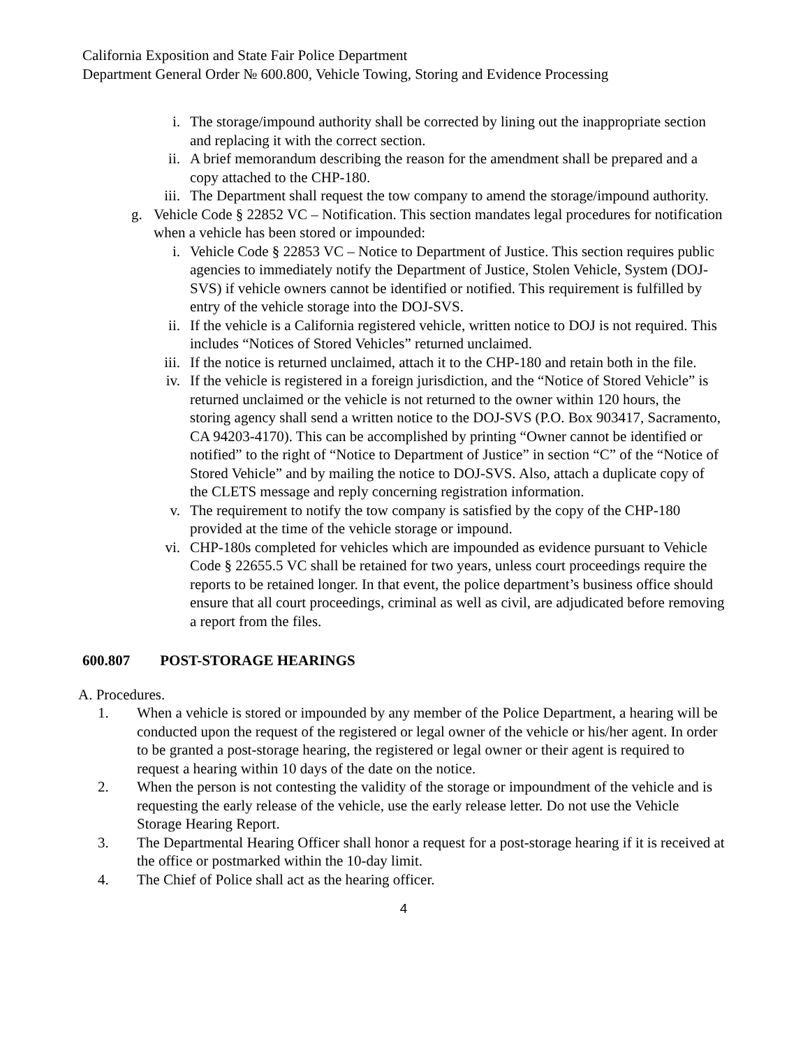California Exposition and State Fair Police Department
Department General Order № 600.800, Vehicle Towing, Storing and Evidence Processing
i. The storage/impound authority shall be corrected by lining out the inappropriate section and replacing it with the correct section.
ii. A brief memorandum describing the reason for the amendment shall be prepared and a copy attached to the CHP-180.
iii. The Department shall request the tow company to amend the storage/impound authority.
g. Vehicle Code § 22852 VC – Notification. This section mandates legal procedures for notification when a vehicle has been stored or impounded:
i. Vehicle Code § 22853 VC – Notice to Department of Justice. This section requires public agencies to immediately notify the Department of Justice, Stolen Vehicle, System (DOJ-SVS) if vehicle owners cannot be identified or notified. This requirement is fulfilled by entry of the vehicle storage into the DOJ-SVS.
ii. If the vehicle is a California registered vehicle, written notice to DOJ is not required. This includes “Notices of Stored Vehicles” returned unclaimed.
iii. If the notice is returned unclaimed, attach it to the CHP-180 and retain both in the file.
iv. If the vehicle is registered in a foreign jurisdiction, and the “Notice of Stored Vehicle” is returned unclaimed or the vehicle is not returned to the owner within 120 hours, the storing agency shall send a written notice to the DOJ-SVS (P.O. Box 903417, Sacramento, CA 94203-4170). This can be accomplished by printing “Owner cannot be identified or notified” to the right of “Notice to Department of Justice” in section “C” of the “Notice of Stored Vehicle” and by mailing the notice to DOJ-SVS. Also, attach a duplicate copy of the CLETS message and reply concerning registration information.
v. The requirement to notify the tow company is satisfied by the copy of the CHP-180 provided at the time of the vehicle storage or impound.
vi. CHP-180s completed for vehicles which are impounded as evidence pursuant to Vehicle Code § 22655.5 VC shall be retained for two years, unless court proceedings require the reports to be retained longer. In that event, the police department’s business office should ensure that all court proceedings, criminal as well as civil, are adjudicated before removing a report from the files.
600.807 POST-STORAGE HEARINGS
A. Procedures.
1. When a vehicle is stored or impounded by any member of the Police Department, a hearing will be conducted upon the request of the registered or legal owner of the vehicle or his/her agent. In order to be granted a post-storage hearing, the registered or legal owner or their agent is required to request a hearing within 10 days of the date on the notice.
2. When the person is not contesting the validity of the storage or impoundment of the vehicle and is requesting the early release of the vehicle, use the early release letter. Do not use the Vehicle Storage Hearing Report.
3. The Departmental Hearing Officer shall honor a request for a post-storage hearing if it is received at the office or postmarked within the 10-day limit.
4. The Chief of Police shall act as the hearing officer.
4